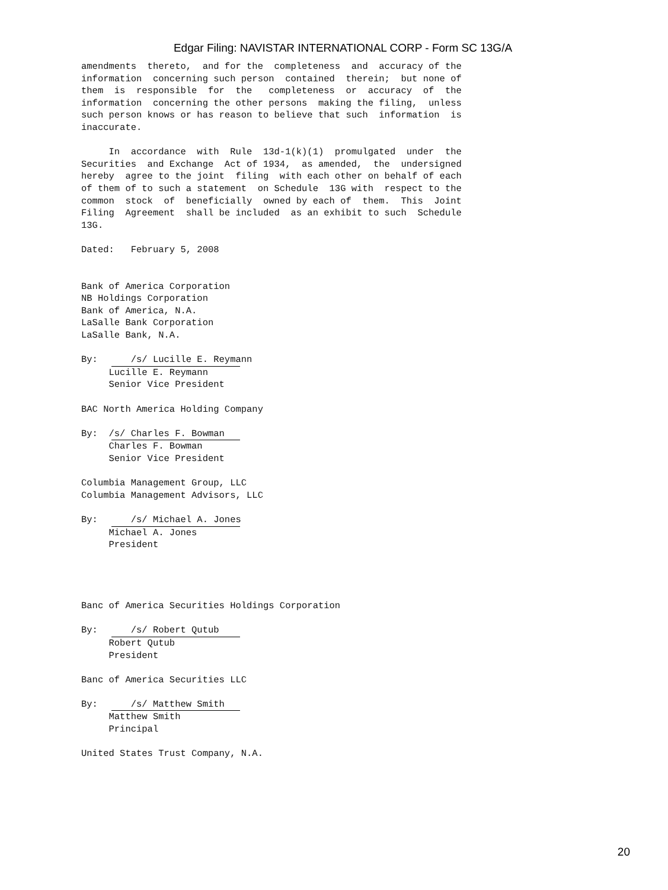Edgar Filing: NAVISTAR INTERNATIONAL CORP - Form SC 13G/A
amendments thereto, and for the completeness and accuracy of the information concerning such person contained therein; but none of them is responsible for the completeness or accuracy of the information concerning the other persons making the filing, unless such person knows or has reason to believe that such information is inaccurate. In accordance with Rule 13d-1(k)(1) promulgated under the Securities and Exchange Act of 1934, as amended, the undersigned hereby agree to the joint filing with each other on behalf of each of them of to such a statement on Schedule 13G with respect to the common stock of beneficially owned by each of them. This Joint Filing Agreement shall be included as an exhibit to such Schedule 13G. Dated: February 5, 2008 Bank of America Corporation NB Holdings Corporation Bank of America, N.A. LaSalle Bank Corporation LaSalle Bank, N.A. By: /s/ Lucille E. Reymann Lucille E. Reymann Senior Vice President BAC North America Holding Company By: /s/ Charles F. Bowman Charles F. Bowman Senior Vice President Columbia Management Group, LLC Columbia Management Advisors, LLC By: /s/ Michael A. Jones Michael A. Jones President Banc of America Securities Holdings Corporation By: /s/ Robert Qutub Robert Qutub President Banc of America Securities LLC By: /s/ Matthew Smith Matthew Smith Principal United States Trust Company, N.A.
20